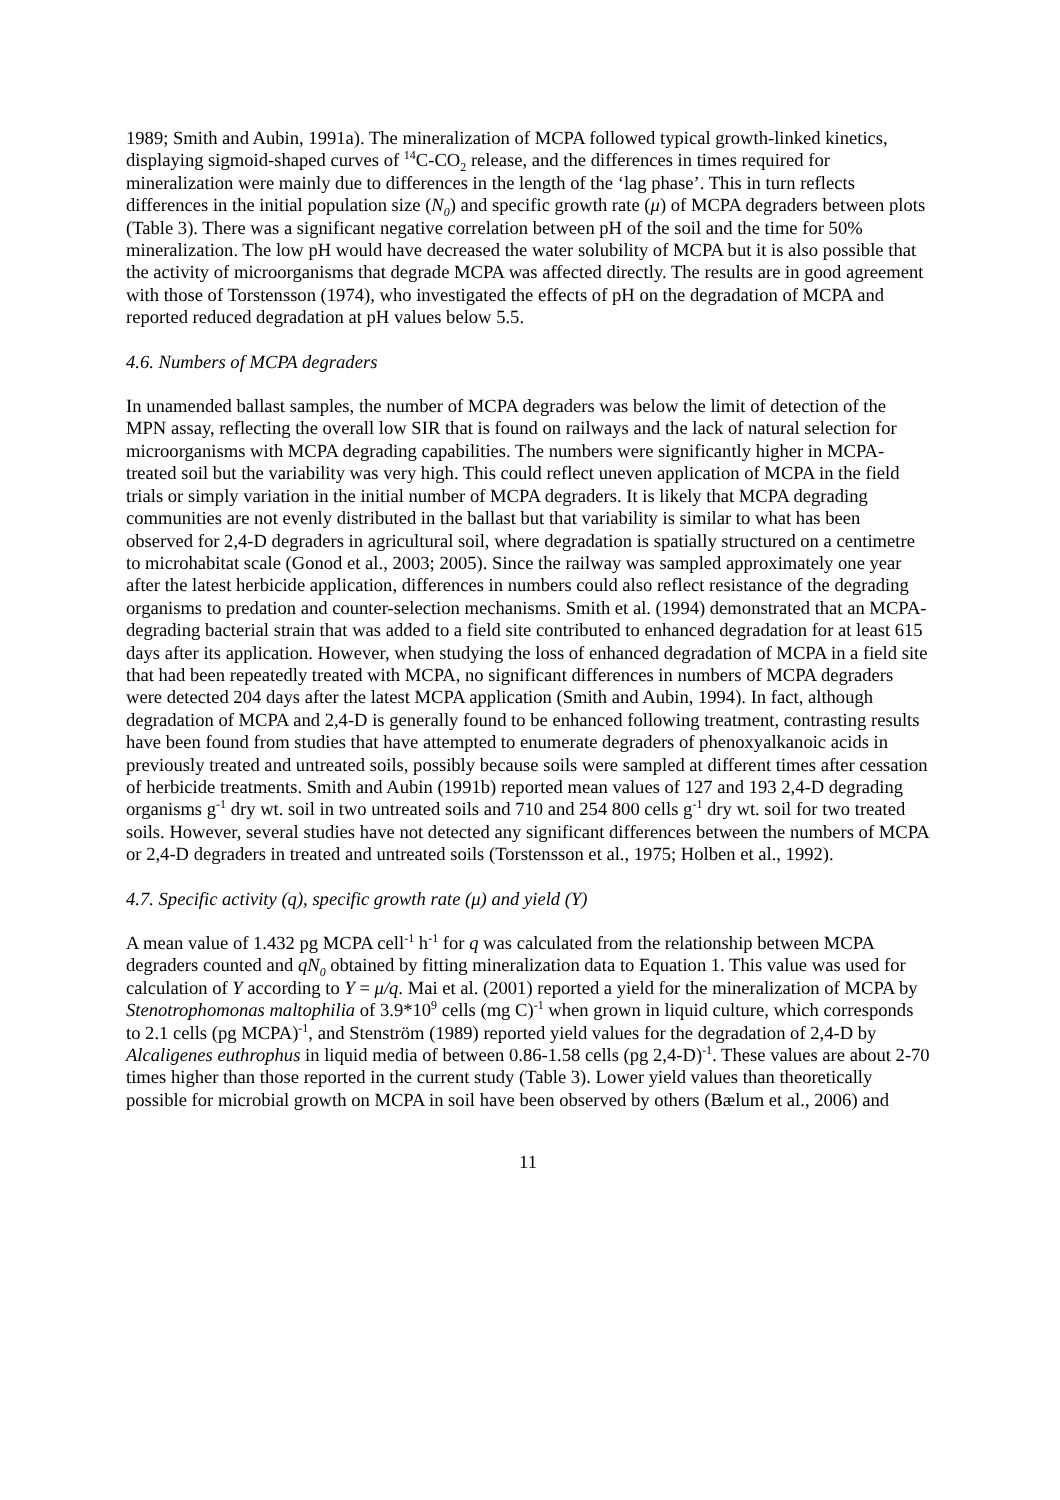1989; Smith and Aubin, 1991a). The mineralization of MCPA followed typical growth-linked kinetics, displaying sigmoid-shaped curves of <sup>14</sup>C-CO<sub>2</sub> release, and the differences in times required for mineralization were mainly due to differences in the length of the ‘lag phase’. This in turn reflects differences in the initial population size (N<sub>0</sub>) and specific growth rate (μ) of MCPA degraders between plots (Table 3). There was a significant negative correlation between pH of the soil and the time for 50% mineralization. The low pH would have decreased the water solubility of MCPA but it is also possible that the activity of microorganisms that degrade MCPA was affected directly. The results are in good agreement with those of Torstensson (1974), who investigated the effects of pH on the degradation of MCPA and reported reduced degradation at pH values below 5.5.
4.6. Numbers of MCPA degraders
In unamended ballast samples, the number of MCPA degraders was below the limit of detection of the MPN assay, reflecting the overall low SIR that is found on railways and the lack of natural selection for microorganisms with MCPA degrading capabilities. The numbers were significantly higher in MCPA-treated soil but the variability was very high. This could reflect uneven application of MCPA in the field trials or simply variation in the initial number of MCPA degraders. It is likely that MCPA degrading communities are not evenly distributed in the ballast but that variability is similar to what has been observed for 2,4-D degraders in agricultural soil, where degradation is spatially structured on a centimetre to microhabitat scale (Gonod et al., 2003; 2005). Since the railway was sampled approximately one year after the latest herbicide application, differences in numbers could also reflect resistance of the degrading organisms to predation and counter-selection mechanisms. Smith et al. (1994) demonstrated that an MCPA-degrading bacterial strain that was added to a field site contributed to enhanced degradation for at least 615 days after its application. However, when studying the loss of enhanced degradation of MCPA in a field site that had been repeatedly treated with MCPA, no significant differences in numbers of MCPA degraders were detected 204 days after the latest MCPA application (Smith and Aubin, 1994). In fact, although degradation of MCPA and 2,4-D is generally found to be enhanced following treatment, contrasting results have been found from studies that have attempted to enumerate degraders of phenoxyalkanoic acids in previously treated and untreated soils, possibly because soils were sampled at different times after cessation of herbicide treatments. Smith and Aubin (1991b) reported mean values of 127 and 193 2,4-D degrading organisms g<sup>-1</sup> dry wt. soil in two untreated soils and 710 and 254 800 cells g<sup>-1</sup> dry wt. soil for two treated soils. However, several studies have not detected any significant differences between the numbers of MCPA or 2,4-D degraders in treated and untreated soils (Torstensson et al., 1975; Holben et al., 1992).
4.7. Specific activity (q), specific growth rate (μ) and yield (Y)
A mean value of 1.432 pg MCPA cell<sup>-1</sup> h<sup>-1</sup> for q was calculated from the relationship between MCPA degraders counted and qN<sub>0</sub> obtained by fitting mineralization data to Equation 1. This value was used for calculation of Y according to Y = μ/q. Mai et al. (2001) reported a yield for the mineralization of MCPA by Stenotrophomonas maltophilia of 3.9*10<sup>9</sup> cells (mg C)<sup>-1</sup> when grown in liquid culture, which corresponds to 2.1 cells (pg MCPA)<sup>-1</sup>, and Stenström (1989) reported yield values for the degradation of 2,4-D by Alcaligenes euthrophus in liquid media of between 0.86-1.58 cells (pg 2,4-D)<sup>-1</sup>. These values are about 2-70 times higher than those reported in the current study (Table 3). Lower yield values than theoretically possible for microbial growth on MCPA in soil have been observed by others (Bælum et al., 2006) and
11